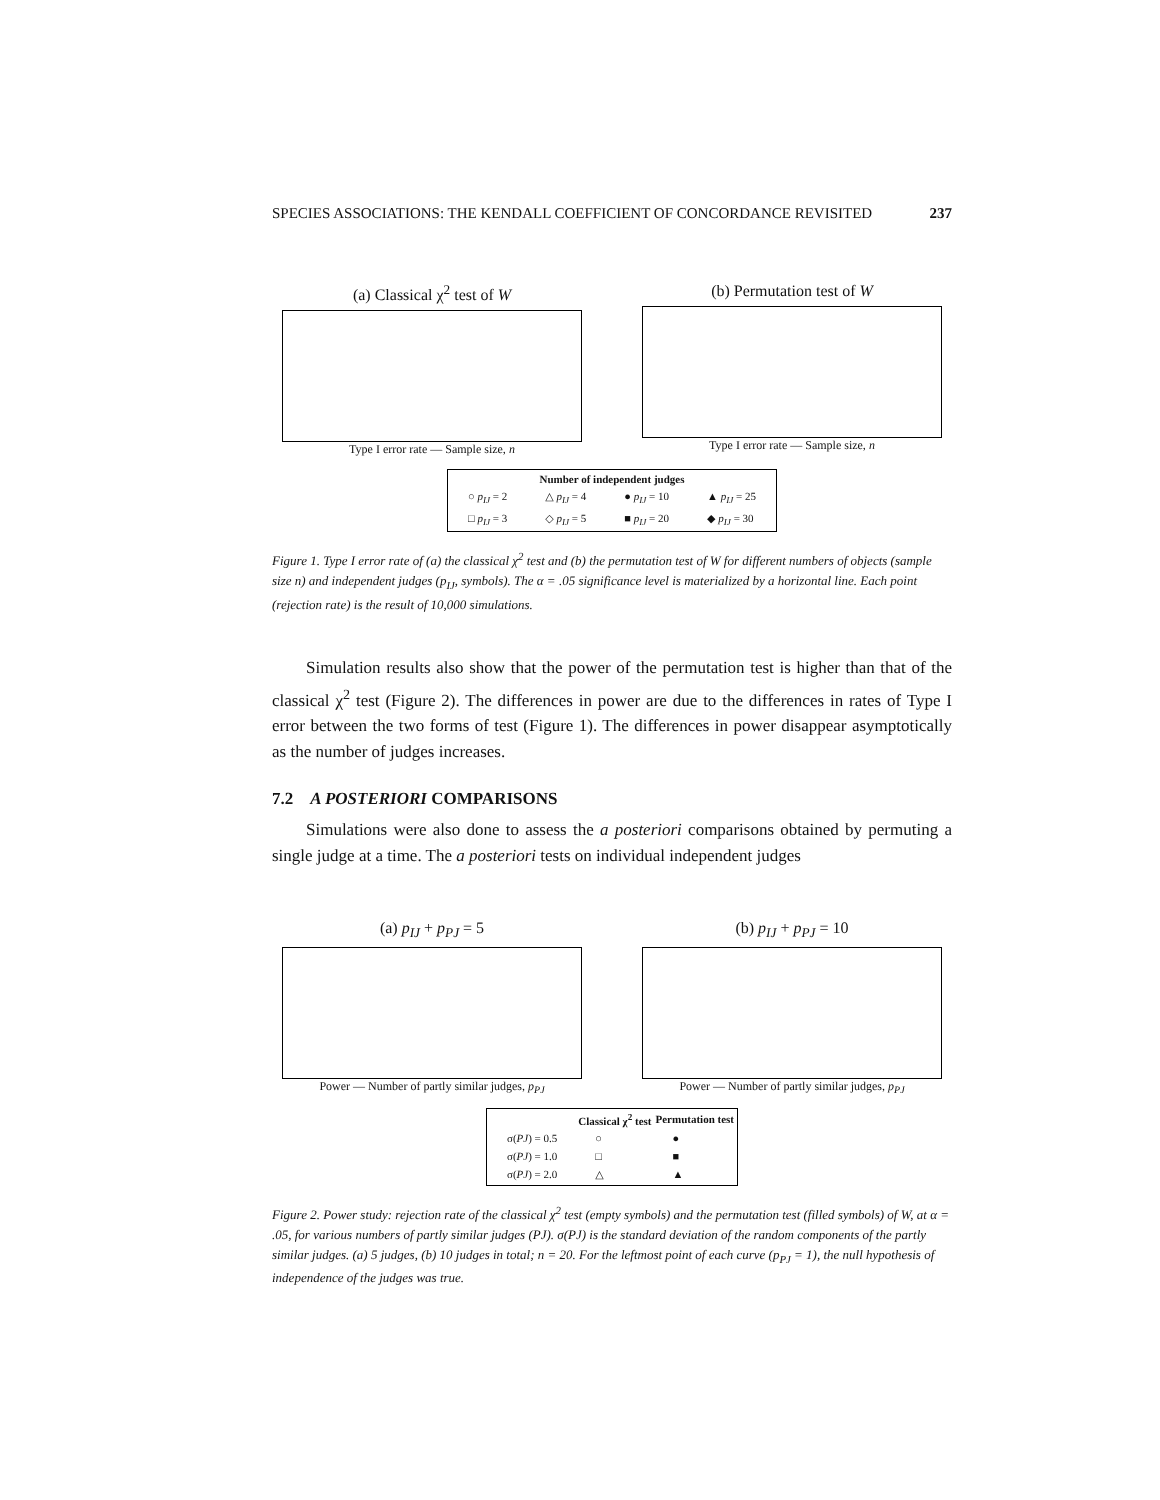SPECIES ASSOCIATIONS: THE KENDALL COEFFICIENT OF CONCORDANCE REVISITED 237
(a) Classical χ<sup>2</sup> test of W
Type I error rate — Sample size, n
(b) Permutation test of W
Type I error rate — Sample size, n
| Number of independent judges | | | |
| --- | --- | --- | --- |
| ○ p<sub>IJ</sub> = 2 | △ p<sub>IJ</sub> = 4 | ● p<sub>IJ</sub> = 10 | ▲ p<sub>IJ</sub> = 25 |
| □ p<sub>IJ</sub> = 3 | ◇ p<sub>IJ</sub> = 5 | ■ p<sub>IJ</sub> = 20 | ◆ p<sub>IJ</sub> = 30 |
Figure 1. Type I error rate of (a) the classical χ<sup>2</sup> test and (b) the permutation test of W for different numbers of objects (sample size n) and independent judges (p<sub>IJ</sub>, symbols). The α = .05 significance level is materialized by a horizontal line. Each point (rejection rate) is the result of 10,000 simulations.
Simulation results also show that the power of the permutation test is higher than that of the classical χ<sup>2</sup> test (Figure 2). The differences in power are due to the differences in rates of Type I error between the two forms of test (Figure 1). The differences in power disappear asymptotically as the number of judges increases.
7.2 A POSTERIORI COMPARISONS
Simulations were also done to assess the a posteriori comparisons obtained by permuting a single judge at a time. The a posteriori tests on individual independent judges
(a) p<sub>IJ</sub> + p<sub>PJ</sub> = 5
Power — Number of partly similar judges, p<sub>PJ</sub>
(b) p<sub>IJ</sub> + p<sub>PJ</sub> = 10
Power — Number of partly similar judges, p<sub>PJ</sub>
| | Classical χ<sup>2</sup> test | Permutation test |
| --- | --- | --- |
| σ( PJ ) = 0.5 | ○ | ● |
| σ( PJ ) = 1.0 | □ | ■ |
| σ( PJ ) = 2.0 | △ | ▲ |
Figure 2. Power study: rejection rate of the classical χ<sup>2</sup> test (empty symbols) and the permutation test (filled symbols) of W, at α = .05, for various numbers of partly similar judges (PJ). σ(PJ) is the standard deviation of the random components of the partly similar judges. (a) 5 judges, (b) 10 judges in total; n = 20. For the leftmost point of each curve (p<sub>PJ</sub> = 1), the null hypothesis of independence of the judges was true.